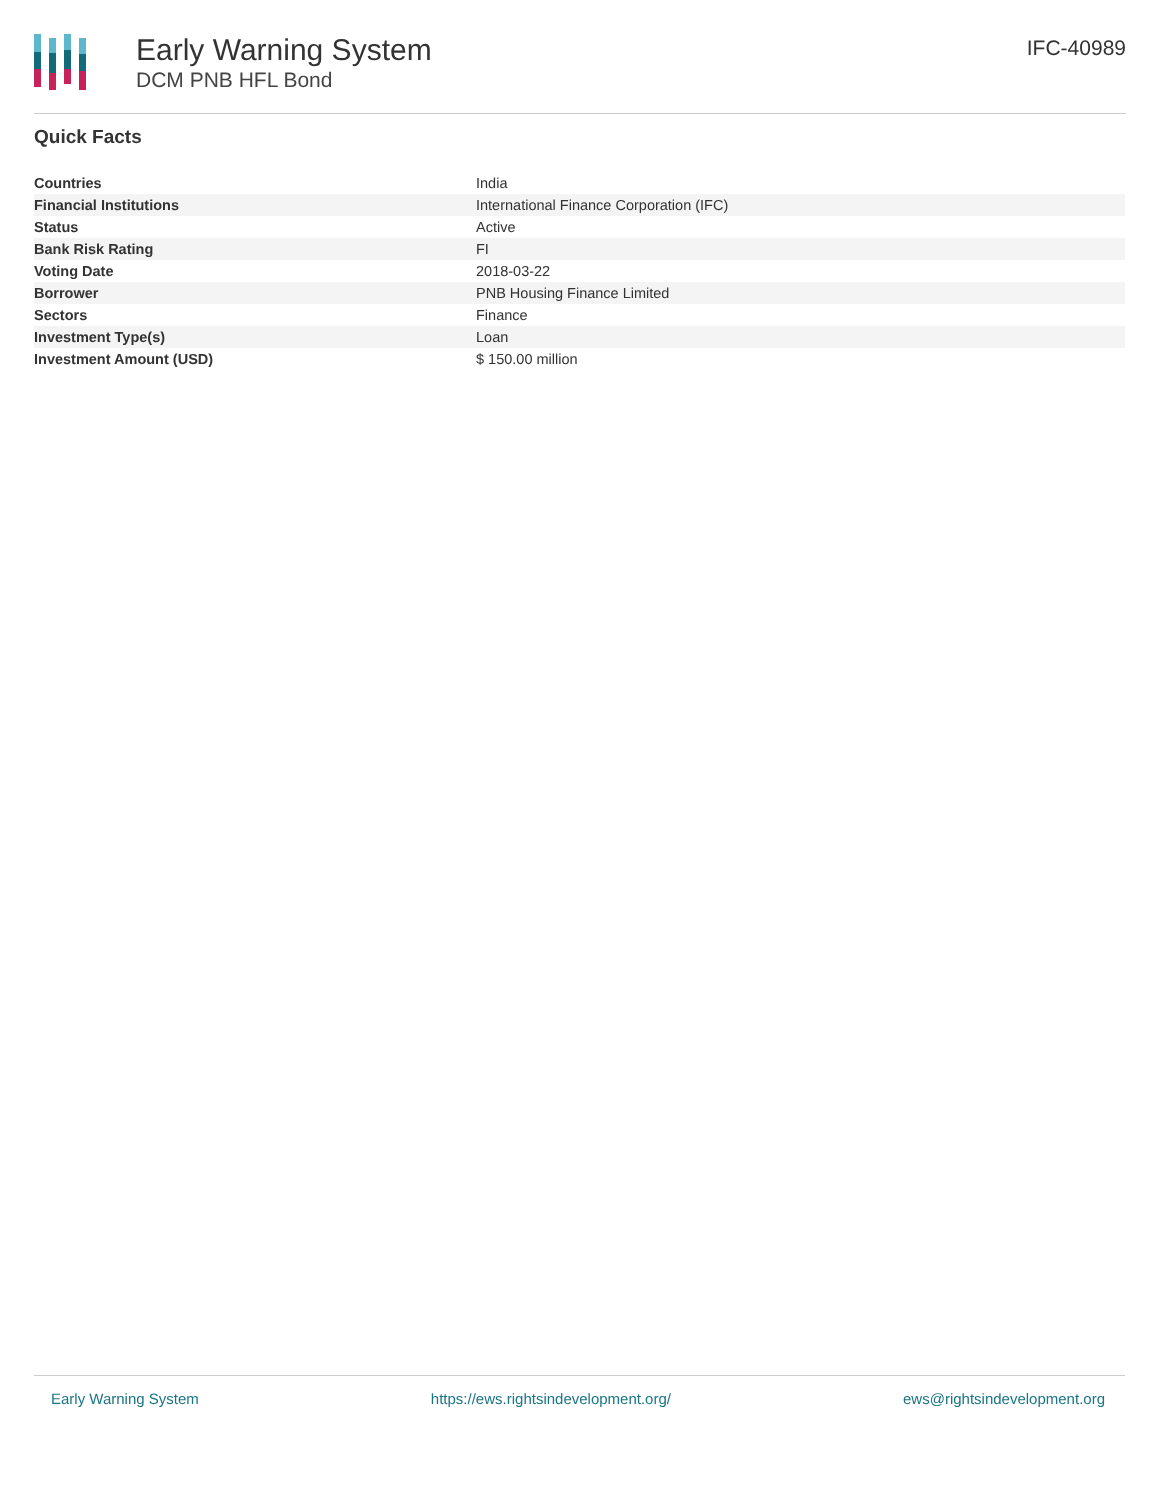Early Warning System
DCM PNB HFL Bond
IFC-40989
Quick Facts
| Countries | India |
| Financial Institutions | International Finance Corporation (IFC) |
| Status | Active |
| Bank Risk Rating | FI |
| Voting Date | 2018-03-22 |
| Borrower | PNB Housing Finance Limited |
| Sectors | Finance |
| Investment Type(s) | Loan |
| Investment Amount (USD) | $ 150.00 million |
Early Warning System https://ews.rightsindevelopment.org/ ews@rightsindevelopment.org